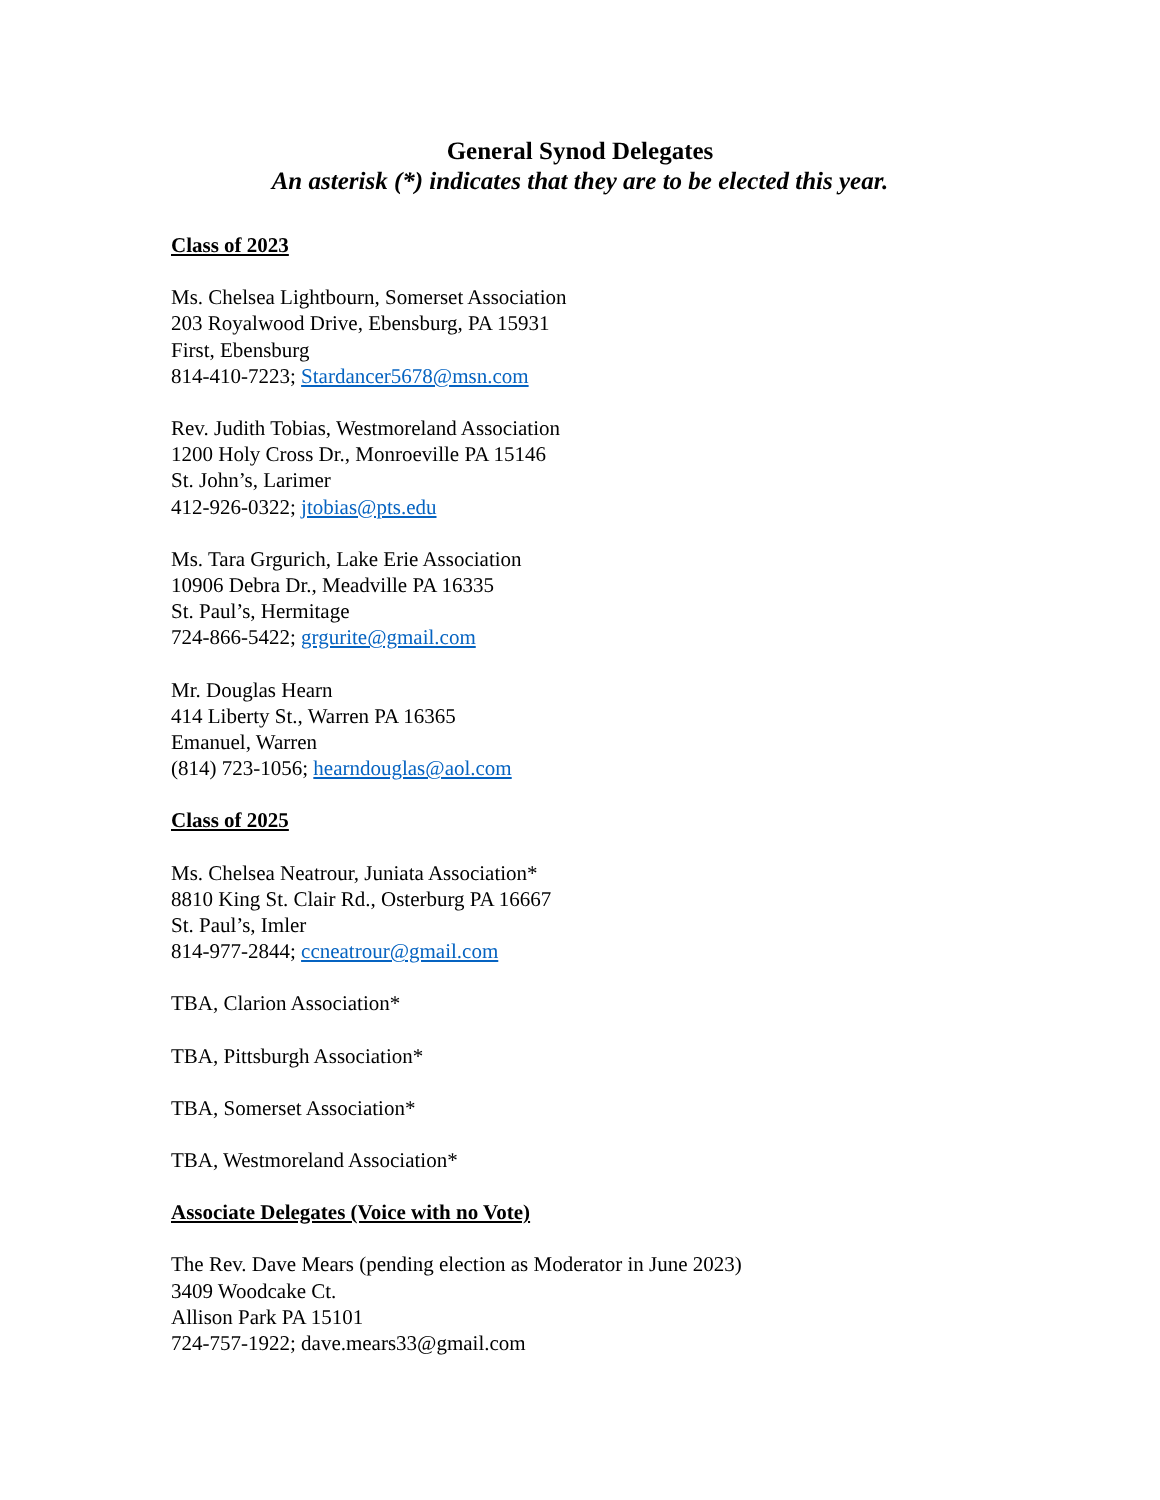General Synod Delegates
An asterisk (*) indicates that they are to be elected this year.
Class of 2023
Ms. Chelsea Lightbourn, Somerset Association
203 Royalwood Drive, Ebensburg, PA 15931
First, Ebensburg
814-410-7223; Stardancer5678@msn.com
Rev. Judith Tobias, Westmoreland Association
1200 Holy Cross Dr., Monroeville PA 15146
St. John’s, Larimer
412-926-0322; jtobias@pts.edu
Ms. Tara Grgurich, Lake Erie Association
10906 Debra Dr., Meadville PA 16335
St. Paul’s, Hermitage
724-866-5422; grgurite@gmail.com
Mr. Douglas Hearn
414 Liberty St., Warren PA 16365
Emanuel, Warren
(814) 723-1056; hearndouglas@aol.com
Class of 2025
Ms. Chelsea Neatrour, Juniata Association*
8810 King St. Clair Rd., Osterburg PA 16667
St. Paul’s, Imler
814-977-2844; ccneatrour@gmail.com
TBA, Clarion Association*
TBA, Pittsburgh Association*
TBA, Somerset Association*
TBA, Westmoreland Association*
Associate Delegates (Voice with no Vote)
The Rev. Dave Mears (pending election as Moderator in June 2023)
3409 Woodcake Ct.
Allison Park PA 15101
724-757-1922; dave.mears33@gmail.com